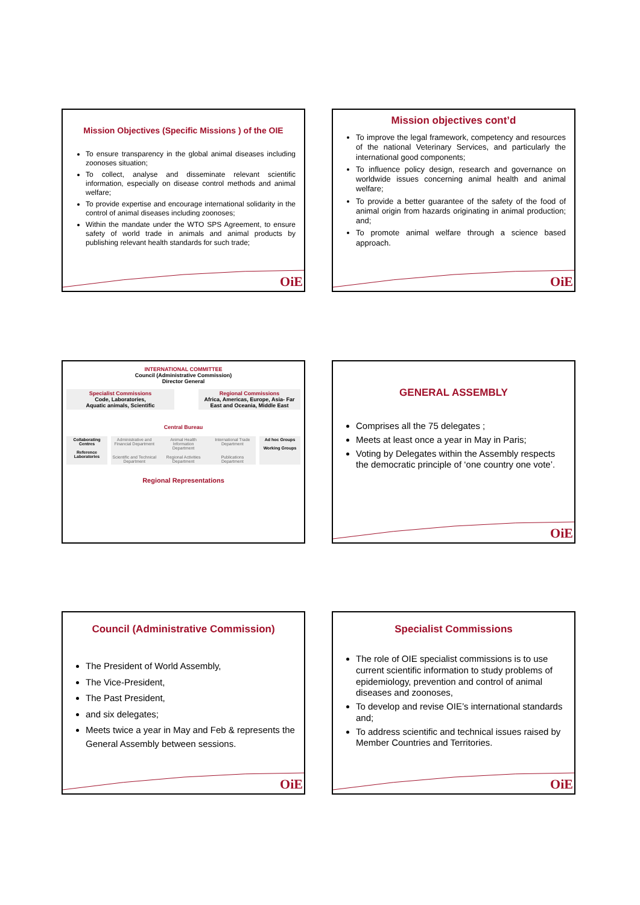Mission Objectives (Specific Missions ) of the OIE
To ensure transparency in the global animal diseases including zoonoses situation;
To collect, analyse and disseminate relevant scientific information, especially on disease control methods and animal welfare;
To provide expertise and encourage international solidarity in the control of animal diseases including zoonoses;
Within the mandate under the WTO SPS Agreement, to ensure safety of world trade in animals and animal products by publishing relevant health standards for such trade;
OiE
Mission objectives cont’d
To improve the legal framework, competency and resources of the national Veterinary Services, and particularly the international good components;
To influence policy design, research and governance on worldwide issues concerning animal health and animal welfare;
To provide a better guarantee of the safety of the food of animal origin from hazards originating in animal production; and;
To promote animal welfare through a science based approach.
OiE
INTERNATIONAL COMMITTEE
Council (Administrative Commission)
Director General
Specialist Commissions
Code, Laboratories,
Aquatic animals, Scientific
Regional Commissions
Africa, Americas, Europe, Asia- Far East and Oceania, Middle East
Central Bureau
Collaborating Centres
Reference Laboratories
Administrative and Financial Department Animal Health Information Department International Trade Department Scientific and Technical Department Regional Activities Department Publications Department
Ad hoc Groups
Working Groups
Regional Representations
GENERAL ASSEMBLY
Comprises all the 75 delegates ;
Meets at least once a year in May in Paris;
Voting by Delegates within the Assembly respects the democratic principle of ‘one country one vote’.
OiE
Council (Administrative Commission)
The President of World Assembly,
The Vice-President,
The Past President,
and six delegates;
Meets twice a year in May and Feb & represents the General Assembly between sessions.
OiE
Specialist Commissions
The role of OIE specialist commissions is to use current scientific information to study problems of epidemiology, prevention and control of animal diseases and zoonoses,
To develop and revise OIE’s international standards and;
To address scientific and technical issues raised by Member Countries and Territories.
OiE